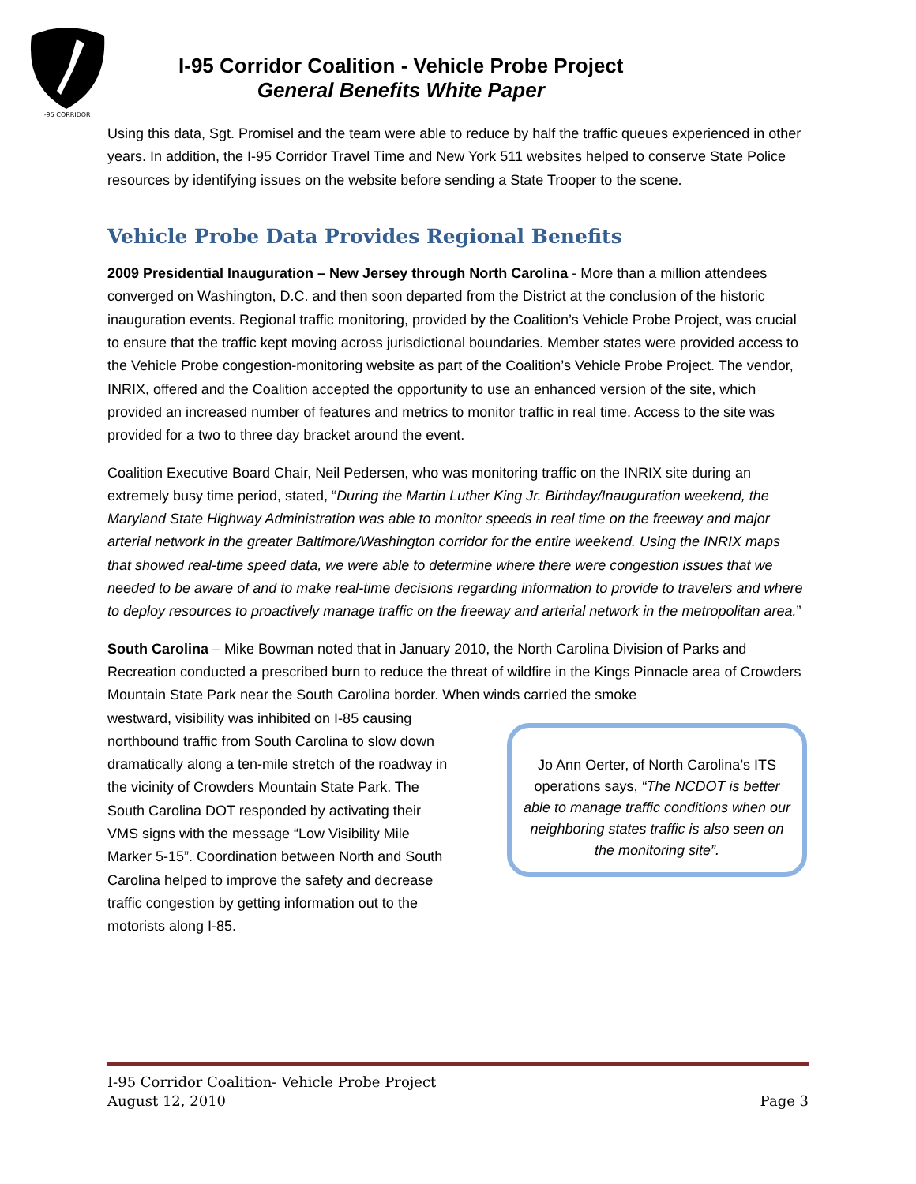I-95 CORRIDOR
I-95 Corridor Coalition - Vehicle Probe Project
General Benefits White Paper
Using this data, Sgt. Promisel and the team were able to reduce by half the traffic queues experienced in other years. In addition, the I-95 Corridor Travel Time and New York 511 websites helped to conserve State Police resources by identifying issues on the website before sending a State Trooper to the scene.
Vehicle Probe Data Provides Regional Benefits
2009 Presidential Inauguration – New Jersey through North Carolina - More than a million attendees converged on Washington, D.C. and then soon departed from the District at the conclusion of the historic inauguration events. Regional traffic monitoring, provided by the Coalition’s Vehicle Probe Project, was crucial to ensure that the traffic kept moving across jurisdictional boundaries. Member states were provided access to the Vehicle Probe congestion-monitoring website as part of the Coalition’s Vehicle Probe Project. The vendor, INRIX, offered and the Coalition accepted the opportunity to use an enhanced version of the site, which provided an increased number of features and metrics to monitor traffic in real time. Access to the site was provided for a two to three day bracket around the event.
Coalition Executive Board Chair, Neil Pedersen, who was monitoring traffic on the INRIX site during an extremely busy time period, stated, “During the Martin Luther King Jr. Birthday/Inauguration weekend, the Maryland State Highway Administration was able to monitor speeds in real time on the freeway and major arterial network in the greater Baltimore/Washington corridor for the entire weekend. Using the INRIX maps that showed real-time speed data, we were able to determine where there were congestion issues that we needed to be aware of and to make real-time decisions regarding information to provide to travelers and where to deploy resources to proactively manage traffic on the freeway and arterial network in the metropolitan area.”
South Carolina – Mike Bowman noted that in January 2010, the North Carolina Division of Parks and Recreation conducted a prescribed burn to reduce the threat of wildfire in the Kings Pinnacle area of Crowders Mountain State Park near the South Carolina border. When winds carried the smoke
westward, visibility was inhibited on I-85 causing northbound traffic from South Carolina to slow down dramatically along a ten-mile stretch of the roadway in the vicinity of Crowders Mountain State Park. The South Carolina DOT responded by activating their VMS signs with the message “Low Visibility Mile Marker 5-15”. Coordination between North and South Carolina helped to improve the safety and decrease traffic congestion by getting information out to the motorists along I-85.
Jo Ann Oerter, of North Carolina’s ITS operations says, “The NCDOT is better able to manage traffic conditions when our neighboring states traffic is also seen on the monitoring site”.
I-95 Corridor Coalition- Vehicle Probe Project
August 12, 2010 Page 3